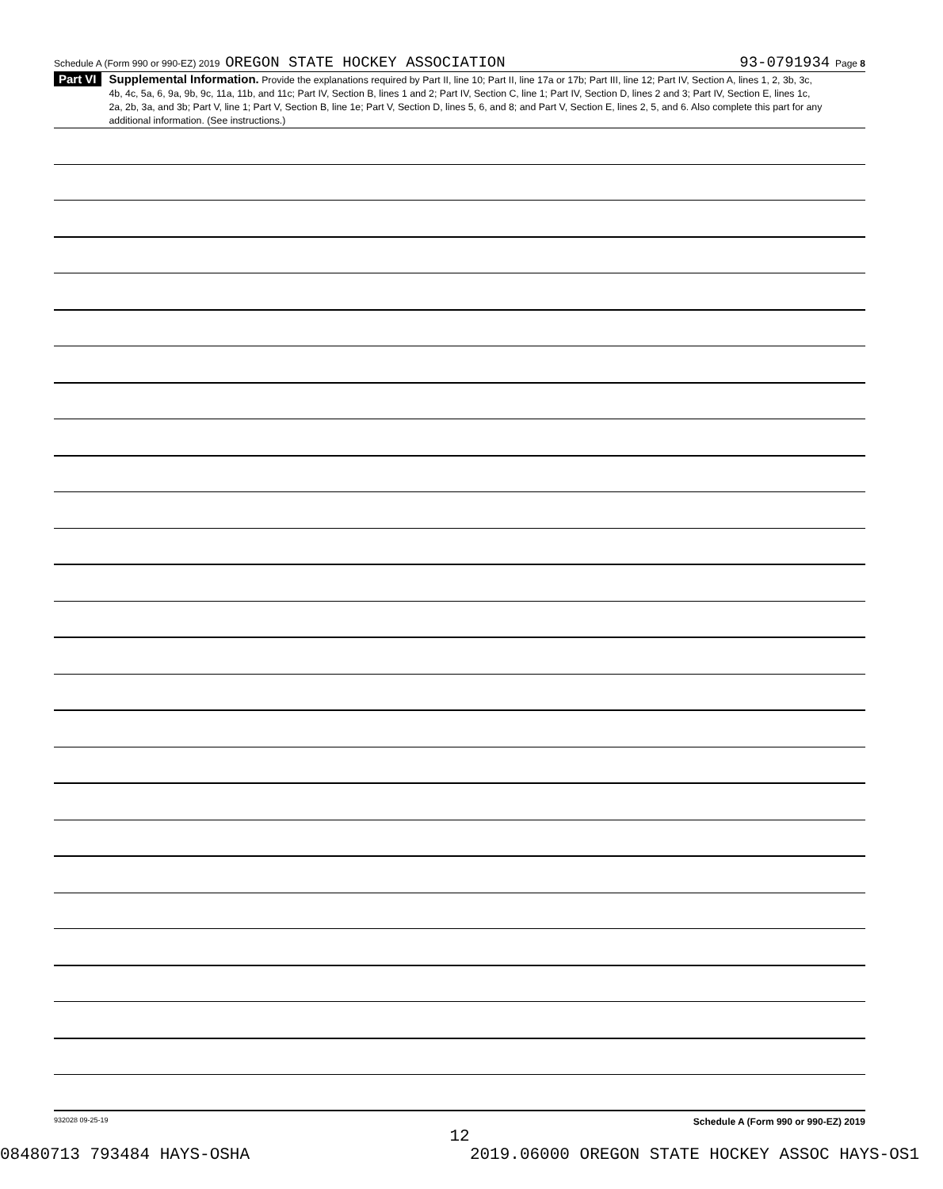Schedule A (Form 990 or 990-EZ) 2019 OREGON STATE HOCKEY ASSOCIATION 93-0791934 Page 8
Part VI
Supplemental Information. Provide the explanations required by Part II, line 10; Part II, line 17a or 17b; Part III, line 12; Part IV, Section A, lines 1, 2, 3b, 3c, 4b, 4c, 5a, 6, 9a, 9b, 9c, 11a, 11b, and 11c; Part IV, Section B, lines 1 and 2; Part IV, Section C, line 1; Part IV, Section D, lines 2 and 3; Part IV, Section E, lines 1c, 2a, 2b, 3a, and 3b; Part V, line 1; Part V, Section B, line 1e; Part V, Section D, lines 5, 6, and 8; and Part V, Section E, lines 2, 5, and 6. Also complete this part for any additional information. (See instructions.)
932028 09-25-19 Schedule A (Form 990 or 990-EZ) 2019
12
08480713 793484 HAYS-OSHA 2019.06000 OREGON STATE HOCKEY ASSOC HAYS-OS1